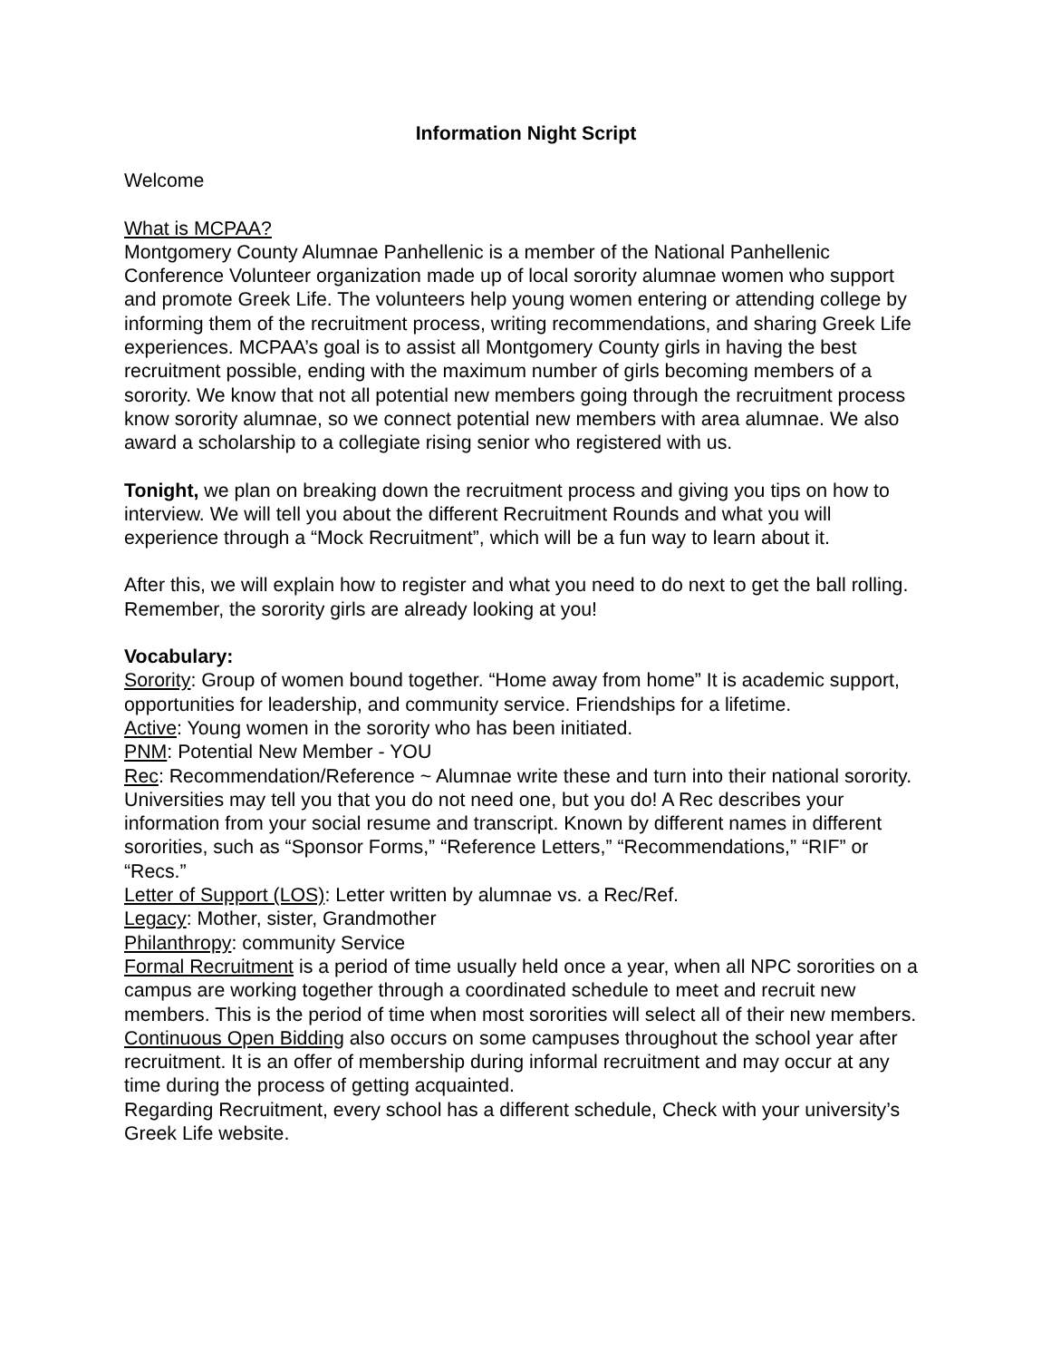Information Night Script
Welcome
What is MCPAA?
Montgomery County Alumnae Panhellenic is a member of the National Panhellenic Conference Volunteer organization made up of local sorority alumnae women who support and promote Greek Life. The volunteers help young women entering or attending college by informing them of the recruitment process, writing recommendations, and sharing Greek Life experiences. MCPAA’s goal is to assist all Montgomery County girls in having the best recruitment possible, ending with the maximum number of girls becoming members of a sorority. We know that not all potential new members going through the recruitment process know sorority alumnae, so we connect potential new members with area alumnae. We also award a scholarship to a collegiate rising senior who registered with us.
Tonight, we plan on breaking down the recruitment process and giving you tips on how to interview. We will tell you about the different Recruitment Rounds and what you will experience through a “Mock Recruitment”, which will be a fun way to learn about it.
After this, we will explain how to register and what you need to do next to get the ball rolling. Remember, the sorority girls are already looking at you!
Vocabulary:
Sorority: Group of women bound together. “Home away from home” It is academic support, opportunities for leadership, and community service. Friendships for a lifetime.
Active: Young women in the sorority who has been initiated.
PNM: Potential New Member - YOU
Rec: Recommendation/Reference ~ Alumnae write these and turn into their national sorority. Universities may tell you that you do not need one, but you do! A Rec describes your information from your social resume and transcript. Known by different names in different sororities, such as “Sponsor Forms,” “Reference Letters,” “Recommendations,” “RIF” or “Recs.”
Letter of Support (LOS): Letter written by alumnae vs. a Rec/Ref.
Legacy: Mother, sister, Grandmother
Philanthropy: community Service
Formal Recruitment is a period of time usually held once a year, when all NPC sororities on a campus are working together through a coordinated schedule to meet and recruit new members. This is the period of time when most sororities will select all of their new members.
Continuous Open Bidding also occurs on some campuses throughout the school year after recruitment. It is an offer of membership during informal recruitment and may occur at any time during the process of getting acquainted.
Regarding Recruitment, every school has a different schedule, Check with your university’s Greek Life website.